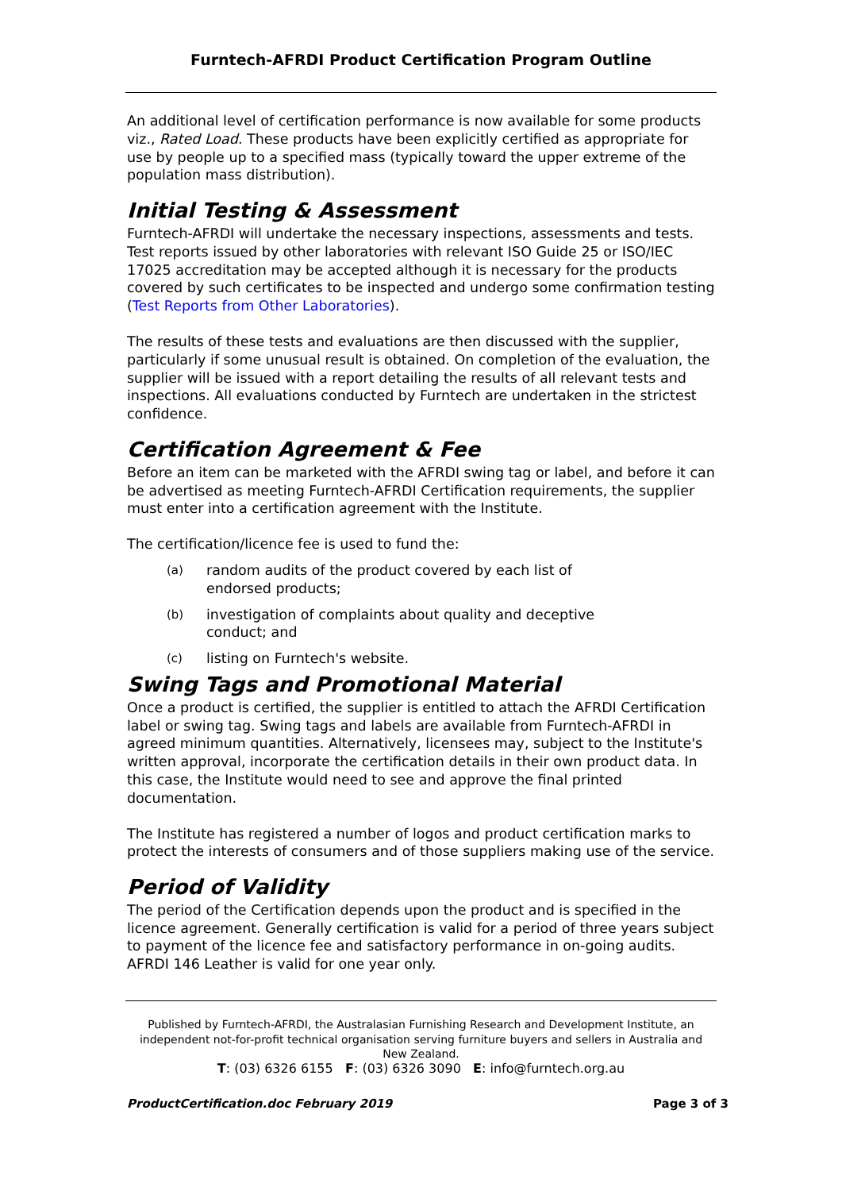Furntech-AFRDI Product Certification Program Outline
An additional level of certification performance is now available for some products viz., Rated Load. These products have been explicitly certified as appropriate for use by people up to a specified mass (typically toward the upper extreme of the population mass distribution).
Initial Testing & Assessment
Furntech-AFRDI will undertake the necessary inspections, assessments and tests. Test reports issued by other laboratories with relevant ISO Guide 25 or ISO/IEC 17025 accreditation may be accepted although it is necessary for the products covered by such certificates to be inspected and undergo some confirmation testing (Test Reports from Other Laboratories).
The results of these tests and evaluations are then discussed with the supplier, particularly if some unusual result is obtained. On completion of the evaluation, the supplier will be issued with a report detailing the results of all relevant tests and inspections. All evaluations conducted by Furntech are undertaken in the strictest confidence.
Certification Agreement & Fee
Before an item can be marketed with the AFRDI swing tag or label, and before it can be advertised as meeting Furntech-AFRDI Certification requirements, the supplier must enter into a certification agreement with the Institute.
The certification/licence fee is used to fund the:
(a) random audits of the product covered by each list of endorsed products;
(b) investigation of complaints about quality and deceptive conduct; and
(c) listing on Furntech's website.
Swing Tags and Promotional Material
Once a product is certified, the supplier is entitled to attach the AFRDI Certification label or swing tag. Swing tags and labels are available from Furntech-AFRDI in agreed minimum quantities. Alternatively, licensees may, subject to the Institute's written approval, incorporate the certification details in their own product data. In this case, the Institute would need to see and approve the final printed documentation.
The Institute has registered a number of logos and product certification marks to protect the interests of consumers and of those suppliers making use of the service.
Period of Validity
The period of the Certification depends upon the product and is specified in the licence agreement. Generally certification is valid for a period of three years subject to payment of the licence fee and satisfactory performance in on-going audits. AFRDI 146 Leather is valid for one year only.
Published by Furntech-AFRDI, the Australasian Furnishing Research and Development Institute, an independent not-for-profit technical organisation serving furniture buyers and sellers in Australia and New Zealand.
T: (03) 6326 6155 F: (03) 6326 3090 E: info@furntech.org.au
ProductCertification.doc February 2019 Page 3 of 3